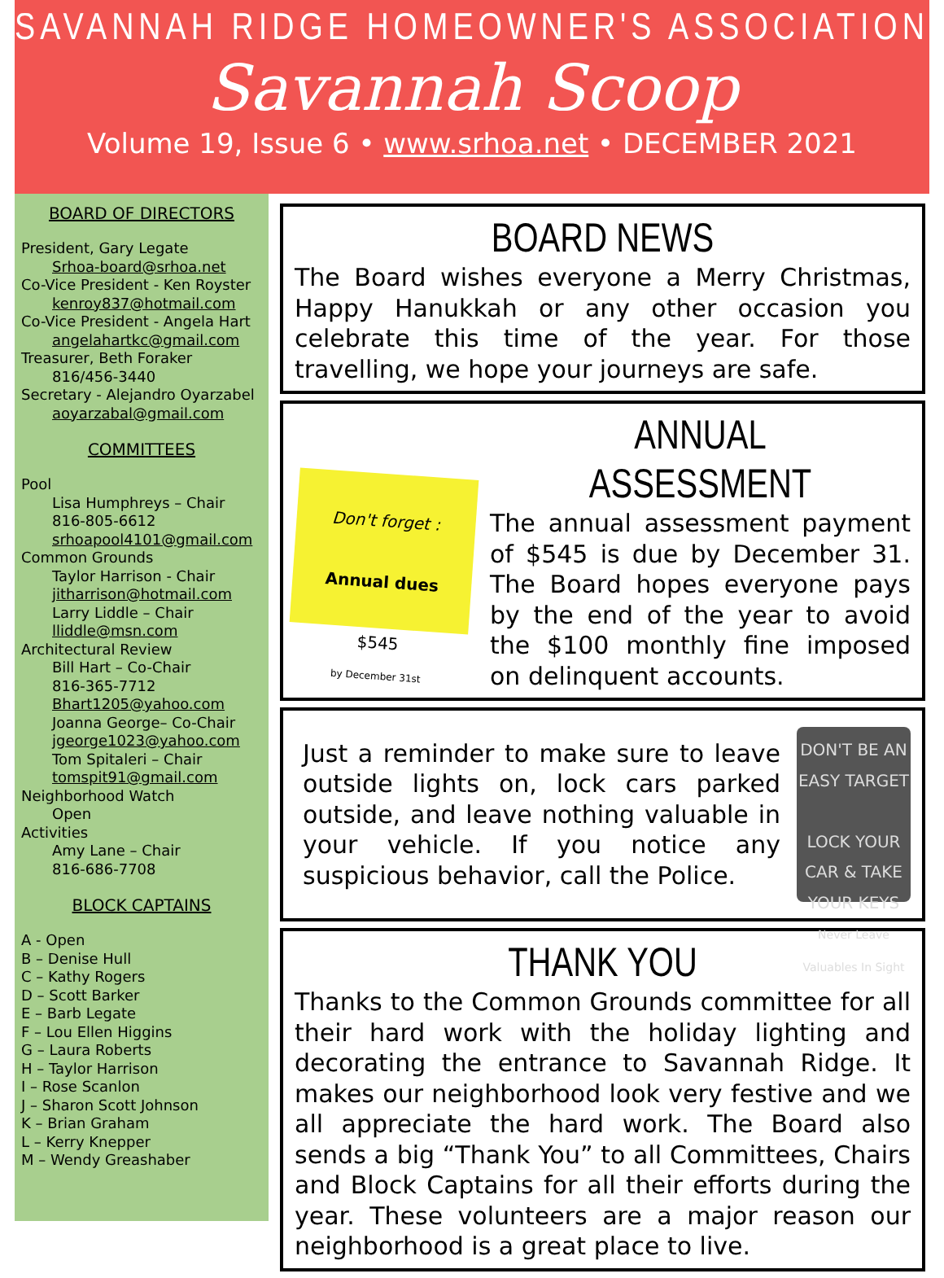SAVANNAH RIDGE HOMEOWNER'S ASSOCIATION
Savannah Scoop
Volume 19, Issue 6 • www.srhoa.net • DECEMBER 2021
BOARD OF DIRECTORS
President, Gary Legate
Srhoa-board@srhoa.net
Co-Vice President - Ken Royster
kenroy837@hotmail.com
Co-Vice President - Angela Hart
angelahartkc@gmail.com
Treasurer, Beth Foraker
816/456-3440
Secretary - Alejandro Oyarzabel
aoyarzabal@gmail.com
COMMITTEES
Pool
Lisa Humphreys – Chair
816-805-6612
srhoapool4101@gmail.com
Common Grounds
Taylor Harrison - Chair
jitharrison@hotmail.com
Larry Liddle – Chair
lliddle@msn.com
Architectural Review
Bill Hart – Co-Chair
816-365-7712
Bhart1205@yahoo.com
Joanna George– Co-Chair
jgeorge1023@yahoo.com
Tom Spitaleri – Chair
tomspit91@gmail.com
Neighborhood Watch
Open
Activities
Amy Lane – Chair
816-686-7708
BLOCK CAPTAINS
A - Open
B – Denise Hull
C – Kathy Rogers
D – Scott Barker
E – Barb Legate
F – Lou Ellen Higgins
G – Laura Roberts
H – Taylor Harrison
I – Rose Scanlon
J – Sharon Scott Johnson
K – Brian Graham
L – Kerry Knepper
M – Wendy Greashaber
BOARD NEWS
The Board wishes everyone a Merry Christmas, Happy Hanukkah or any other occasion you celebrate this time of the year. For those travelling, we hope your journeys are safe.
Don't forget :
Annual dues
$545
by December 31st
ANNUAL ASSESSMENT
The annual assessment payment of $545 is due by December 31. The Board hopes everyone pays by the end of the year to avoid the $100 monthly fine imposed on delinquent accounts.
Just a reminder to make sure to leave outside lights on, lock cars parked outside, and leave nothing valuable in your vehicle. If you notice any suspicious behavior, call the Police.
DON'T BE AN EASY TARGET
LOCK YOUR CAR & TAKE YOUR KEYS
Never Leave Valuables In Sight
THANK YOU
Thanks to the Common Grounds committee for all their hard work with the holiday lighting and decorating the entrance to Savannah Ridge. It makes our neighborhood look very festive and we all appreciate the hard work. The Board also sends a big “Thank You” to all Committees, Chairs and Block Captains for all their efforts during the year. These volunteers are a major reason our neighborhood is a great place to live.